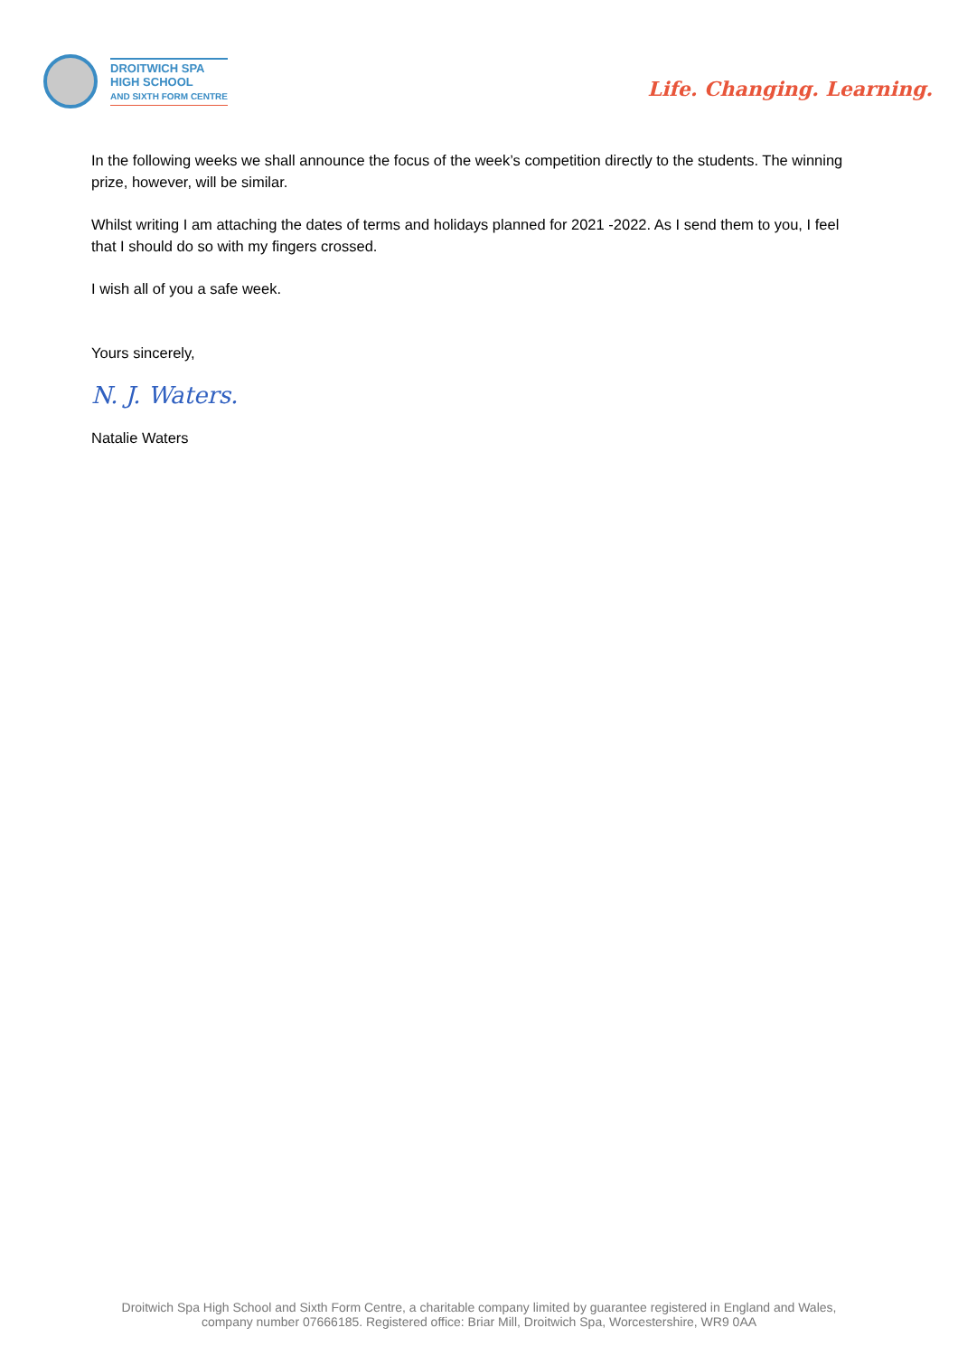DROITWICH SPA
HIGH SCHOOL
AND SIXTH FORM CENTRE
Life. Changing. Learning.
In the following weeks we shall announce the focus of the week’s competition directly to the students. The winning prize, however, will be similar.
Whilst writing I am attaching the dates of terms and holidays planned for 2021 -2022. As I send them to you, I feel that I should do so with my fingers crossed.
I wish all of you a safe week.
Yours sincerely,
N. J. Waters.
Natalie Waters
Droitwich Spa High School and Sixth Form Centre, a charitable company limited by guarantee registered in England and Wales,
company number 07666185. Registered office: Briar Mill, Droitwich Spa, Worcestershire, WR9 0AA